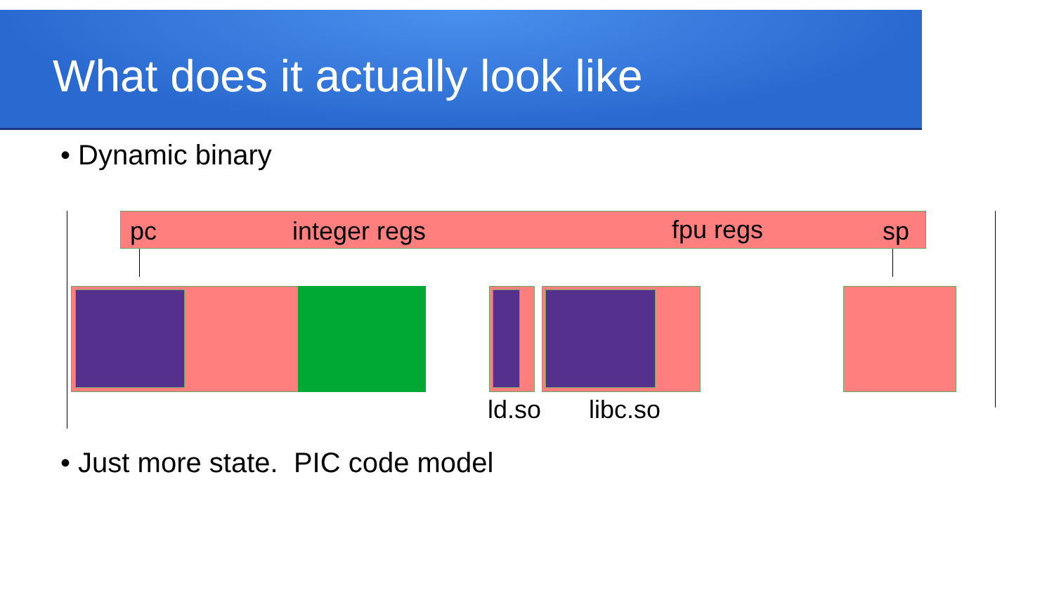What does it actually look like
• Dynamic binary
pc integer regs fpu regs sp
ld.so libc.so
• Just more state. PIC code model